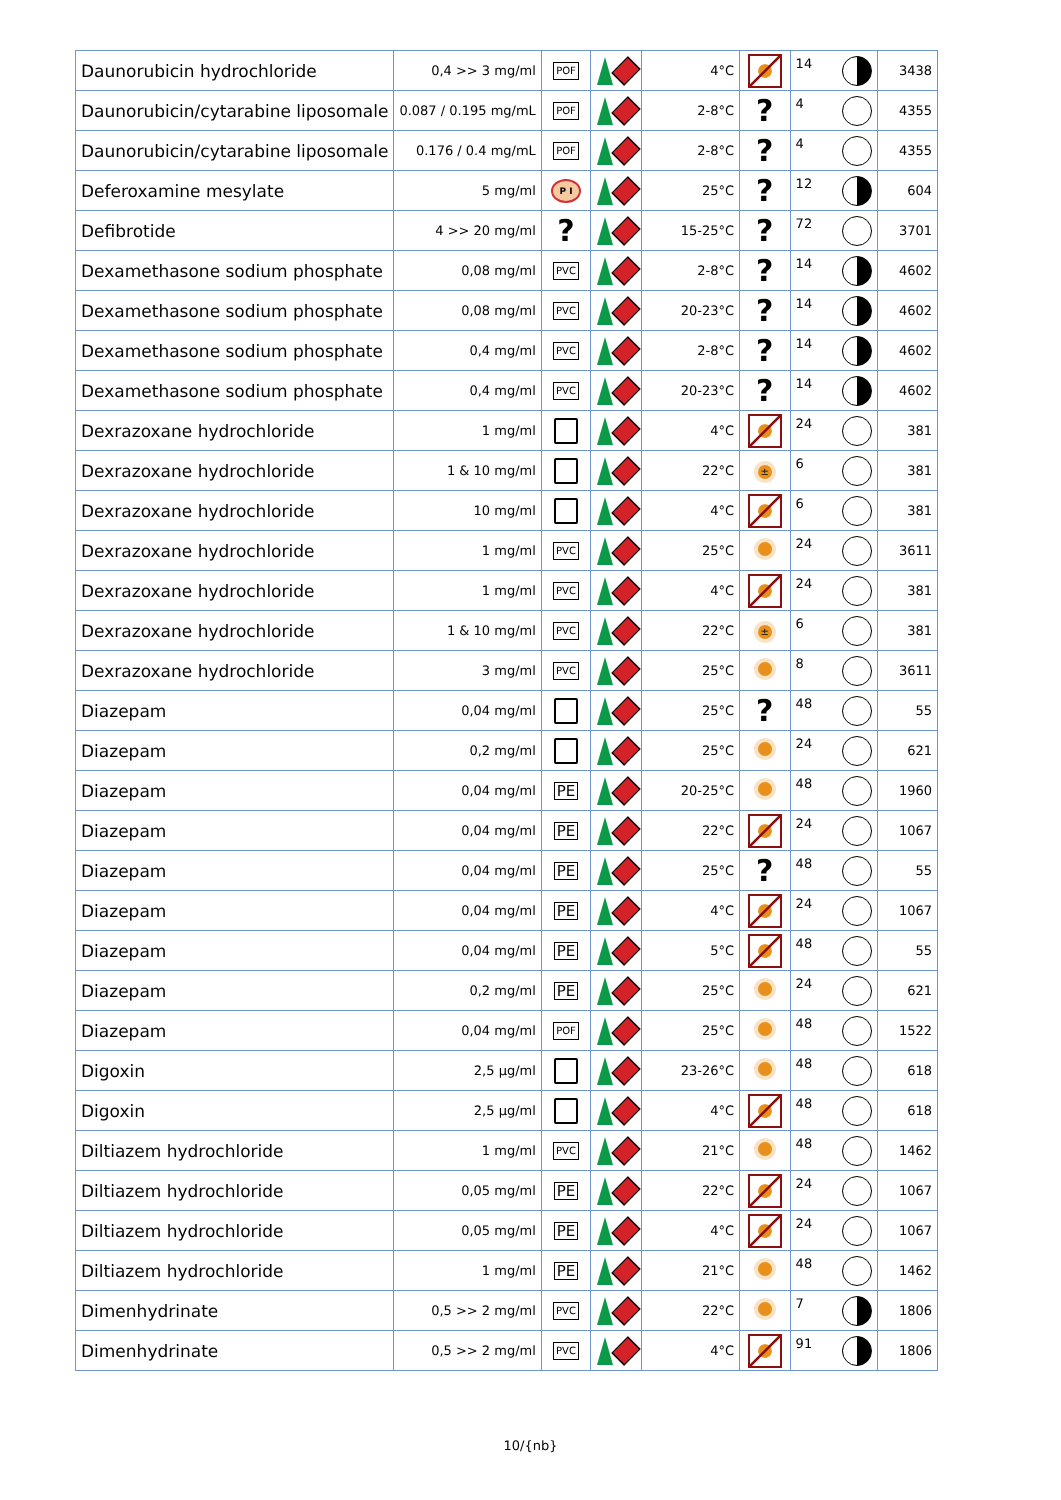| Daunorubicin hydrochloride | 0,4 >> 3 mg/ml | POF | | 4°C | | 14 | 3438 |
| Daunorubicin/cytarabine liposomale | 0.087 / 0.195 mg/mL | POF | | 2-8°C | ? | 4 | 4355 |
| Daunorubicin/cytarabine liposomale | 0.176 / 0.4 mg/mL | POF | | 2-8°C | ? | 4 | 4355 |
| Deferoxamine mesylate | 5 mg/ml | P I | | 25°C | ? | 12 | 604 |
| Defibrotide | 4 >> 20 mg/ml | ? | | 15-25°C | ? | 72 | 3701 |
| Dexamethasone sodium phosphate | 0,08 mg/ml | PVC | | 2-8°C | ? | 14 | 4602 |
| Dexamethasone sodium phosphate | 0,08 mg/ml | PVC | | 20-23°C | ? | 14 | 4602 |
| Dexamethasone sodium phosphate | 0,4 mg/ml | PVC | | 2-8°C | ? | 14 | 4602 |
| Dexamethasone sodium phosphate | 0,4 mg/ml | PVC | | 20-23°C | ? | 14 | 4602 |
| Dexrazoxane hydrochloride | 1 mg/ml | | | 4°C | | 24 | 381 |
| Dexrazoxane hydrochloride | 1 & 10 mg/ml | | | 22°C | ± | 6 | 381 |
| Dexrazoxane hydrochloride | 10 mg/ml | | | 4°C | | 6 | 381 |
| Dexrazoxane hydrochloride | 1 mg/ml | PVC | | 25°C | | 24 | 3611 |
| Dexrazoxane hydrochloride | 1 mg/ml | PVC | | 4°C | | 24 | 381 |
| Dexrazoxane hydrochloride | 1 & 10 mg/ml | PVC | | 22°C | ± | 6 | 381 |
| Dexrazoxane hydrochloride | 3 mg/ml | PVC | | 25°C | | 8 | 3611 |
| Diazepam | 0,04 mg/ml | | | 25°C | ? | 48 | 55 |
| Diazepam | 0,2 mg/ml | | | 25°C | | 24 | 621 |
| Diazepam | 0,04 mg/ml | PE | | 20-25°C | | 48 | 1960 |
| Diazepam | 0,04 mg/ml | PE | | 22°C | | 24 | 1067 |
| Diazepam | 0,04 mg/ml | PE | | 25°C | ? | 48 | 55 |
| Diazepam | 0,04 mg/ml | PE | | 4°C | | 24 | 1067 |
| Diazepam | 0,04 mg/ml | PE | | 5°C | | 48 | 55 |
| Diazepam | 0,2 mg/ml | PE | | 25°C | | 24 | 621 |
| Diazepam | 0,04 mg/ml | POF | | 25°C | | 48 | 1522 |
| Digoxin | 2,5 µg/ml | | | 23-26°C | | 48 | 618 |
| Digoxin | 2,5 µg/ml | | | 4°C | | 48 | 618 |
| Diltiazem hydrochloride | 1 mg/ml | PVC | | 21°C | | 48 | 1462 |
| Diltiazem hydrochloride | 0,05 mg/ml | PE | | 22°C | | 24 | 1067 |
| Diltiazem hydrochloride | 0,05 mg/ml | PE | | 4°C | | 24 | 1067 |
| Diltiazem hydrochloride | 1 mg/ml | PE | | 21°C | | 48 | 1462 |
| Dimenhydrinate | 0,5 >> 2 mg/ml | PVC | | 22°C | | 7 | 1806 |
| Dimenhydrinate | 0,5 >> 2 mg/ml | PVC | | 4°C | | 91 | 1806 |
10/{nb}